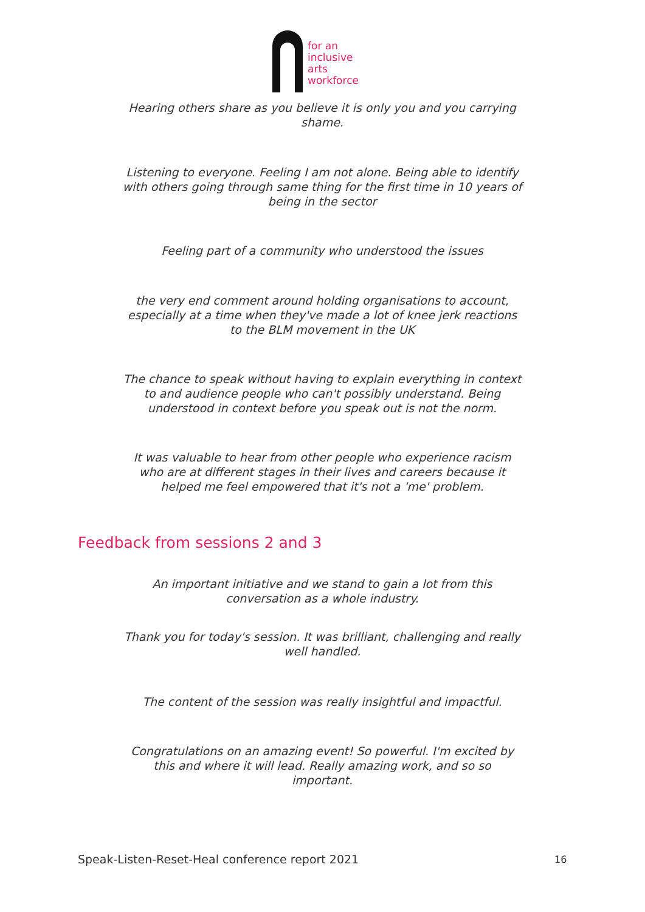for an
inclusive
arts
workforce
Hearing others share as you believe it is only you and you carrying shame.
Listening to everyone. Feeling I am not alone. Being able to identify with others going through same thing for the first time in 10 years of being in the sector
Feeling part of a community who understood the issues
the very end comment around holding organisations to account, especially at a time when they've made a lot of knee jerk reactions to the BLM movement in the UK
The chance to speak without having to explain everything in context to and audience people who can't possibly understand. Being understood in context before you speak out is not the norm.
It was valuable to hear from other people who experience racism who are at different stages in their lives and careers because it helped me feel empowered that it's not a 'me' problem.
Feedback from sessions 2 and 3
An important initiative and we stand to gain a lot from this conversation as a whole industry.
Thank you for today's session. It was brilliant, challenging and really well handled.
The content of the session was really insightful and impactful.
Congratulations on an amazing event! So powerful. I'm excited by this and where it will lead. Really amazing work, and so so important.
Speak-Listen-Reset-Heal conference report 2021
16